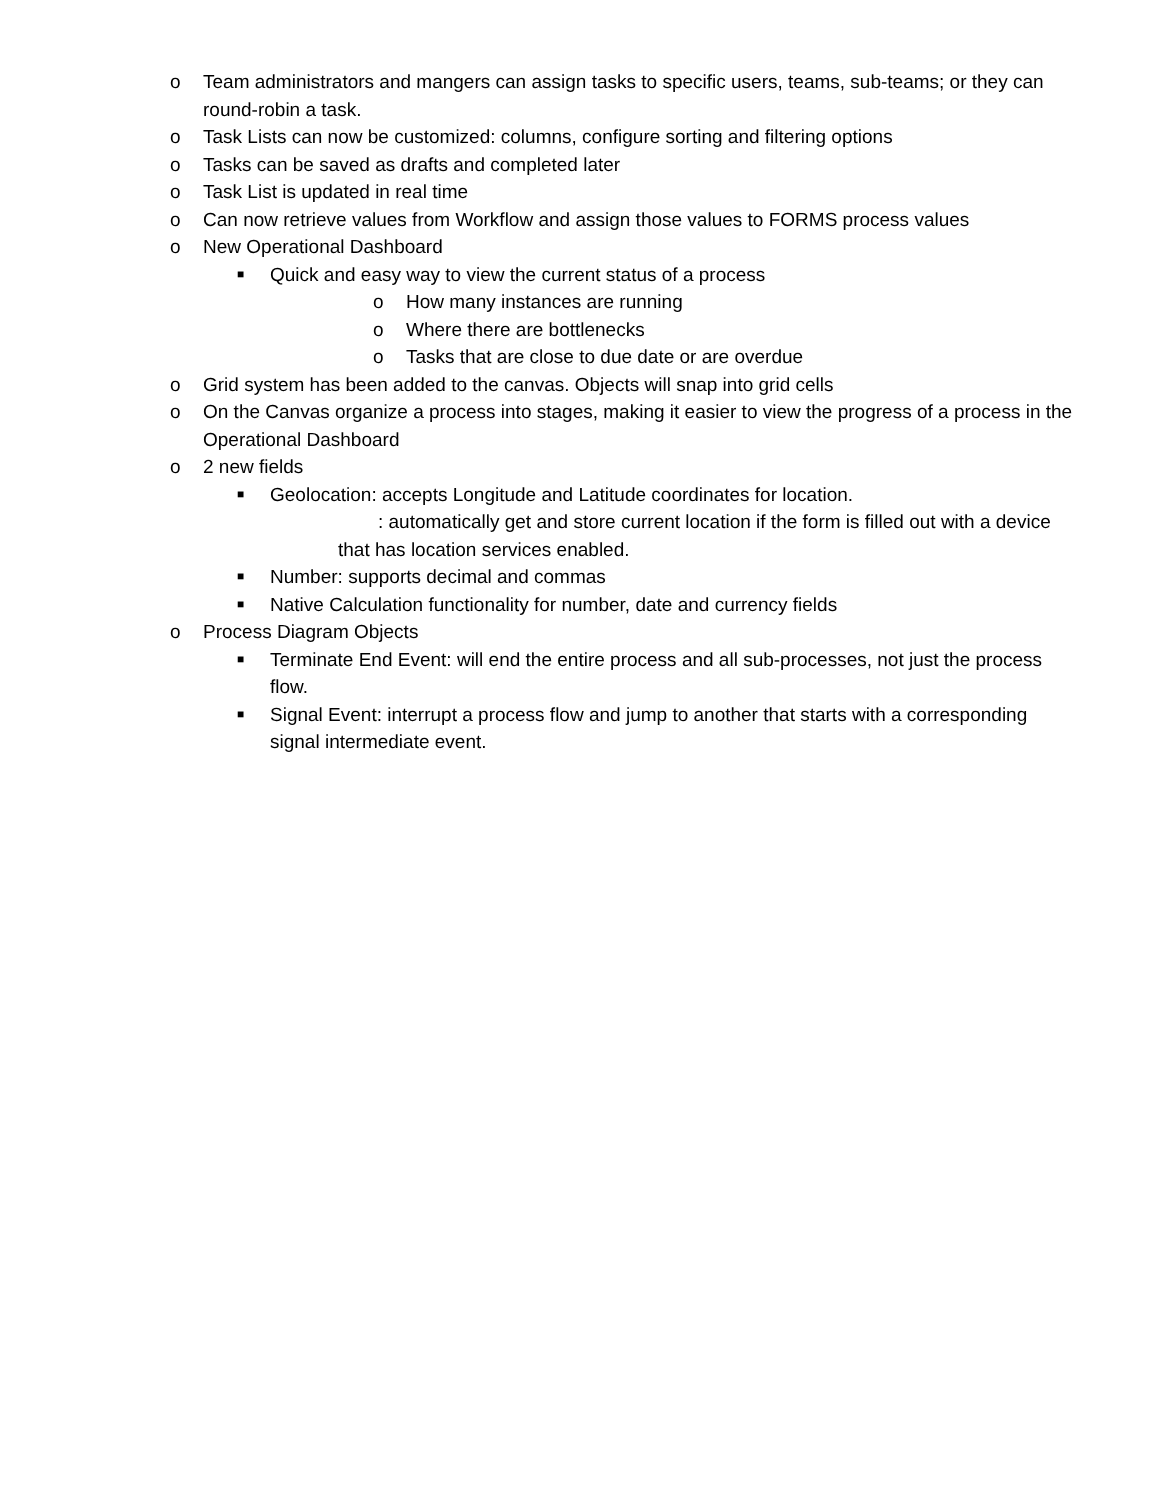o Team administrators and mangers can assign tasks to specific users, teams, sub-teams; or they can round-robin a task.
o Task Lists can now be customized: columns, configure sorting and filtering options
o Tasks can be saved as drafts and completed later
o Task List is updated in real time
o Can now retrieve values from Workflow and assign those values to FORMS process values
o New Operational Dashboard
■ Quick and easy way to view the current status of a process
o How many instances are running
o Where there are bottlenecks
o Tasks that are close to due date or are overdue
o Grid system has been added to the canvas. Objects will snap into grid cells
o On the Canvas organize a process into stages, making it easier to view the progress of a process in the Operational Dashboard
o 2 new fields
■ Geolocation: accepts Longitude and Latitude coordinates for location.
: automatically get and store current location if the form is filled out with a device that has location services enabled.
■ Number: supports decimal and commas
■ Native Calculation functionality for number, date and currency fields
o Process Diagram Objects
■ Terminate End Event: will end the entire process and all sub-processes, not just the process flow.
■ Signal Event: interrupt a process flow and jump to another that starts with a corresponding signal intermediate event.